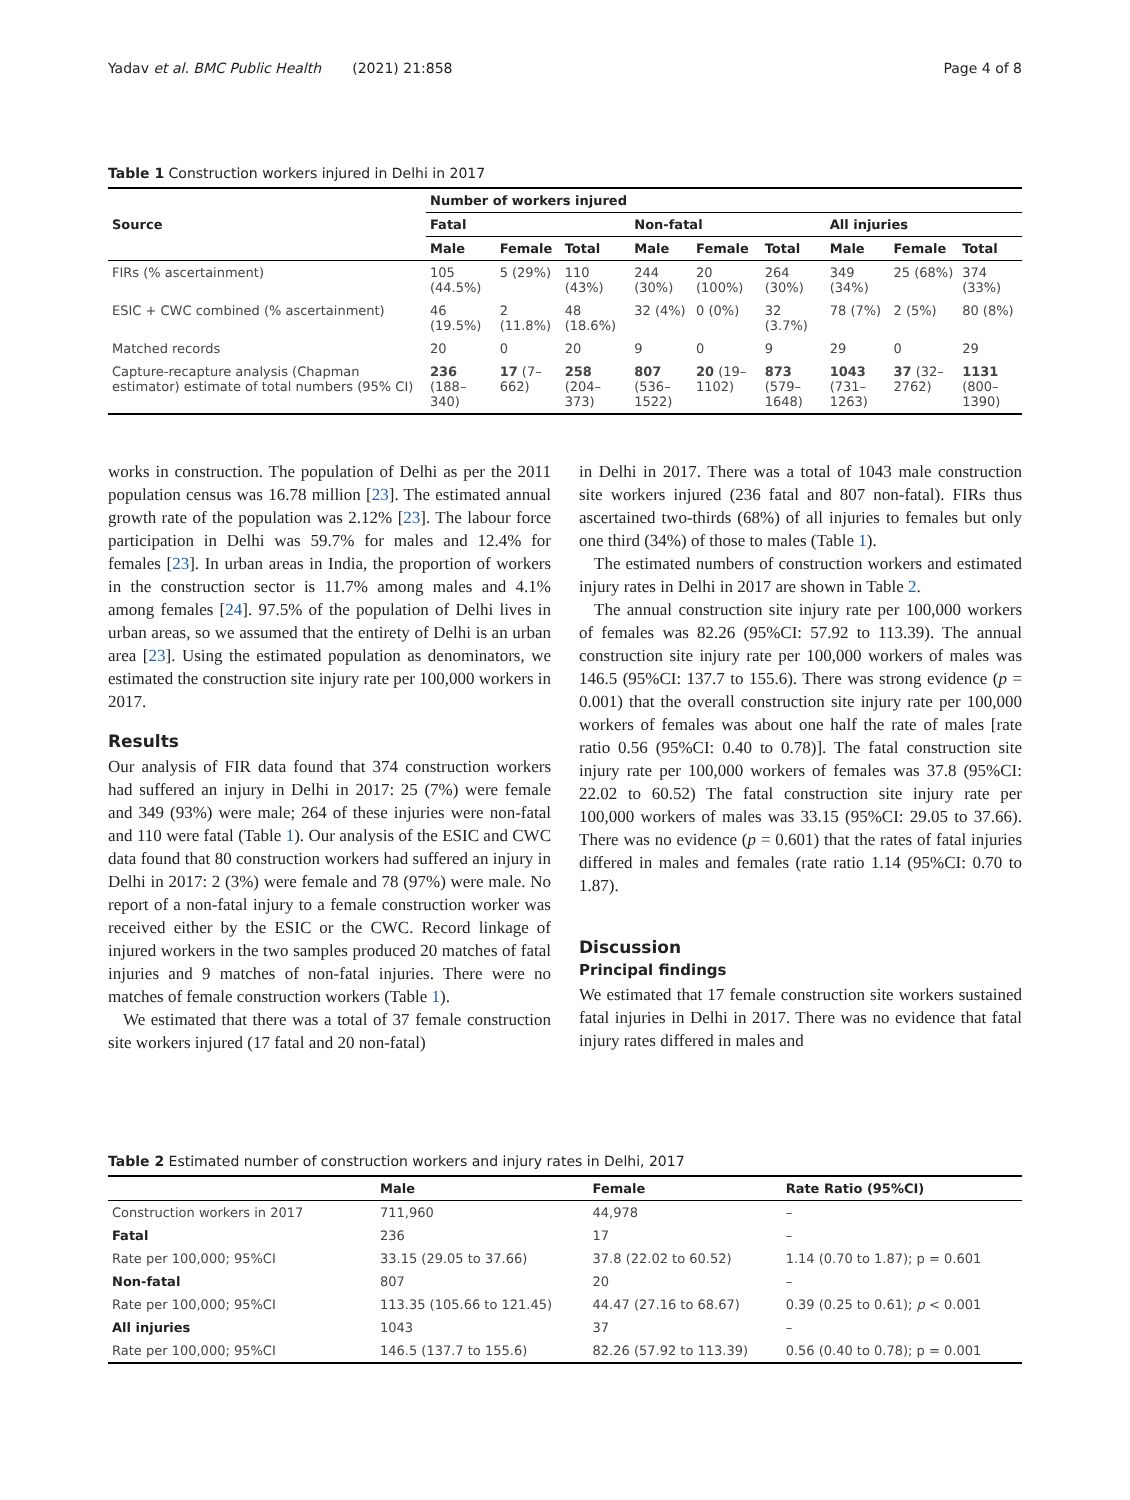Yadav et al. BMC Public Health (2021) 21:858 Page 4 of 8
Table 1 Construction workers injured in Delhi in 2017
| Source | Number of workers injured | | | | | | | | |
| --- | --- | --- | --- | --- | --- | --- | --- | --- | --- |
| | Fatal | | | Non-fatal | | | All injuries | | |
| | Male | Female | Total | Male | Female | Total | Male | Female | Total |
| FIRs (% ascertainment) | 105 (44.5%) | 5 (29%) | 110 (43%) | 244 (30%) | 20 (100%) | 264 (30%) | 349 (34%) | 25 (68%) | 374 (33%) |
| ESIC + CWC combined (% ascertainment) | 46 (19.5%) | 2 (11.8%) | 48 (18.6%) | 32 (4%) | 0 (0%) | 32 (3.7%) | 78 (7%) | 2 (5%) | 80 (8%) |
| Matched records | 20 | 0 | 20 | 9 | 0 | 9 | 29 | 0 | 29 |
| Capture-recapture analysis (Chapman estimator) estimate of total numbers (95% CI) | 236 (188–340) | 17 (7–662) | 258 (204–373) | 807 (536–1522) | 20 (19–1102) | 873 (579–1648) | 1043 (731–1263) | 37 (32–2762) | 1131 (800–1390) |
works in construction. The population of Delhi as per the 2011 population census was 16.78 million [23]. The estimated annual growth rate of the population was 2.12% [23]. The labour force participation in Delhi was 59.7% for males and 12.4% for females [23]. In urban areas in India, the proportion of workers in the construction sector is 11.7% among males and 4.1% among females [24]. 97.5% of the population of Delhi lives in urban areas, so we assumed that the entirety of Delhi is an urban area [23]. Using the estimated population as denominators, we estimated the construction site injury rate per 100,000 workers in 2017.
Results
Our analysis of FIR data found that 374 construction workers had suffered an injury in Delhi in 2017: 25 (7%) were female and 349 (93%) were male; 264 of these injuries were non-fatal and 110 were fatal (Table 1). Our analysis of the ESIC and CWC data found that 80 construction workers had suffered an injury in Delhi in 2017: 2 (3%) were female and 78 (97%) were male. No report of a non-fatal injury to a female construction worker was received either by the ESIC or the CWC. Record linkage of injured workers in the two samples produced 20 matches of fatal injuries and 9 matches of non-fatal injuries. There were no matches of female construction workers (Table 1).
We estimated that there was a total of 37 female construction site workers injured (17 fatal and 20 non-fatal)
in Delhi in 2017. There was a total of 1043 male construction site workers injured (236 fatal and 807 non-fatal). FIRs thus ascertained two-thirds (68%) of all injuries to females but only one third (34%) of those to males (Table 1).
The estimated numbers of construction workers and estimated injury rates in Delhi in 2017 are shown in Table 2.
The annual construction site injury rate per 100,000 workers of females was 82.26 (95%CI: 57.92 to 113.39). The annual construction site injury rate per 100,000 workers of males was 146.5 (95%CI: 137.7 to 155.6). There was strong evidence (p = 0.001) that the overall construction site injury rate per 100,000 workers of females was about one half the rate of males [rate ratio 0.56 (95%CI: 0.40 to 0.78)]. The fatal construction site injury rate per 100,000 workers of females was 37.8 (95%CI: 22.02 to 60.52) The fatal construction site injury rate per 100,000 workers of males was 33.15 (95%CI: 29.05 to 37.66). There was no evidence (p = 0.601) that the rates of fatal injuries differed in males and females (rate ratio 1.14 (95%CI: 0.70 to 1.87).
Discussion
Principal findings
We estimated that 17 female construction site workers sustained fatal injuries in Delhi in 2017. There was no evidence that fatal injury rates differed in males and
Table 2 Estimated number of construction workers and injury rates in Delhi, 2017
| | Male | Female | Rate Ratio (95%CI) |
| --- | --- | --- | --- |
| Construction workers in 2017 | 711,960 | 44,978 | – |
| Fatal | 236 | 17 | – |
| Rate per 100,000; 95%CI | 33.15 (29.05 to 37.66) | 37.8 (22.02 to 60.52) | 1.14 (0.70 to 1.87); p = 0.601 |
| Non-fatal | 807 | 20 | – |
| Rate per 100,000; 95%CI | 113.35 (105.66 to 121.45) | 44.47 (27.16 to 68.67) | 0.39 (0.25 to 0.61); p < 0.001 |
| All injuries | 1043 | 37 | – |
| Rate per 100,000; 95%CI | 146.5 (137.7 to 155.6) | 82.26 (57.92 to 113.39) | 0.56 (0.40 to 0.78); p = 0.001 |